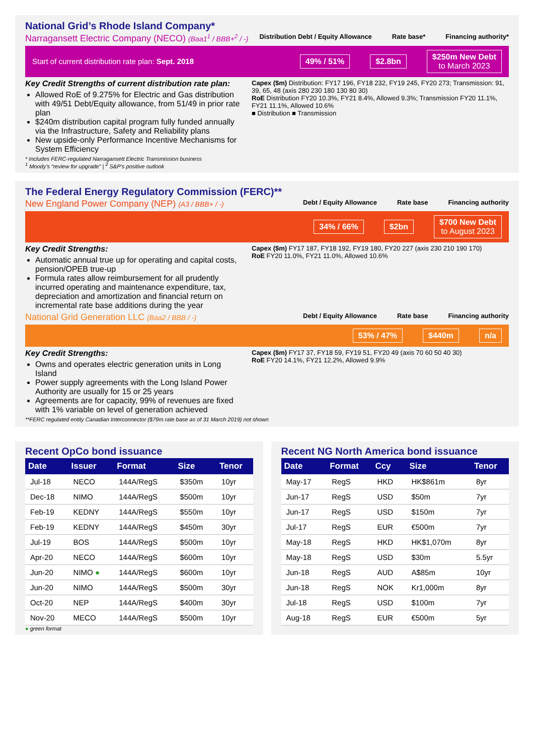National Grid’s Rhode Island Company*
Narragansett Electric Company (NECO) (Baa1<sup>1</sup> / BBB+<sup>2</sup> / -)
Distribution Debt / Equity Allowance Rate base* Financing authority*
Start of current distribution rate plan: Sept. 2018 49% / 51% $2.8bn $250m New Debt
to March 2023
Key Credit Strengths of current distribution rate plan:
Allowed RoE of 9.275% for Electric and Gas distribution with 49/51 Debt/Equity allowance, from 51/49 in prior rate plan
$240m distribution capital program fully funded annually via the Infrastructure, Safety and Reliability plans
New upside-only Performance Incentive Mechanisms for System Efficiency
* Includes FERC-regulated Narragansett Electric Transmission business
<sup>1</sup> Moody’s “review for upgrade” | <sup>2</sup> S&P’s positive outlook
Capex ($m) Distribution: FY17 196, FY18 232, FY19 245, FY20 273; Transmission: 91, 39, 65, 48 (axis 280 230 180 130 80 30)
RoE Distribution FY20 10.3%, FY21 8.4%, Allowed 9.3%; Transmission FY20 11.1%, FY21 11.1%, Allowed 10.6%
■ Distribution ■ Transmission
The Federal Energy Regulatory Commission (FERC)**
New England Power Company (NEP) (A3 / BBB+ / -)
Debt / Equity Allowance Rate base Financing authority
34% / 66% $2bn $700 New Debt
to August 2023
Key Credit Strengths:
Automatic annual true up for operating and capital costs, pension/OPEB true-up
Formula rates allow reimbursement for all prudently incurred operating and maintenance expenditure, tax, depreciation and amortization and financial return on incremental rate base additions during the year
Capex ($m) FY17 187, FY18 192, FY19 180, FY20 227 (axis 230 210 190 170)
RoE FY20 11.0%, FY21 11.0%, Allowed 10.6%
National Grid Generation LLC (Baa2 / BBB / -)
Debt / Equity Allowance Rate base Financing authority
53% / 47% $440m n/a
Key Credit Strengths:
Owns and operates electric generation units in Long Island
Power supply agreements with the Long Island Power Authority are usually for 15 or 25 years
Agreements are for capacity, 99% of revenues are fixed with 1% variable on level of generation achieved
Capex ($m) FY17 37, FY18 59, FY19 51, FY20 49 (axis 70 60 50 40 30)
RoE FY20 14.1%, FY21 12.2%, Allowed 9.9%
**FERC regulated entity Canadian Interconnector ($79m rate base as of 31 March 2019) not shown
Recent OpCo bond issuance
| Date | Issuer | Format | Size | Tenor |
| --- | --- | --- | --- | --- |
| Jul-18 | NECO | 144A/RegS | $350m | 10yr |
| Dec-18 | NIMO | 144A/RegS | $500m | 10yr |
| Feb-19 | KEDNY | 144A/RegS | $550m | 10yr |
| Feb-19 | KEDNY | 144A/RegS | $450m | 30yr |
| Jul-19 | BOS | 144A/RegS | $500m | 10yr |
| Apr-20 | NECO | 144A/RegS | $600m | 10yr |
| Jun-20 | NIMO ● | 144A/RegS | $600m | 10yr |
| Jun-20 | NIMO | 144A/RegS | $500m | 30yr |
| Oct-20 | NEP | 144A/RegS | $400m | 30yr |
| Nov-20 | MECO | 144A/RegS | $500m | 10yr |
● green format
Recent NG North America bond issuance
| Date | Format | Ccy | Size | Tenor |
| --- | --- | --- | --- | --- |
| May-17 | RegS | HKD | HK$861m | 8yr |
| Jun-17 | RegS | USD | $50m | 7yr |
| Jun-17 | RegS | USD | $150m | 7yr |
| Jul-17 | RegS | EUR | €500m | 7yr |
| May-18 | RegS | HKD | HK$1,070m | 8yr |
| May-18 | RegS | USD | $30m | 5.5yr |
| Jun-18 | RegS | AUD | A$85m | 10yr |
| Jun-18 | RegS | NOK | Kr1,000m | 8yr |
| Jul-18 | RegS | USD | $100m | 7yr |
| Aug-18 | RegS | EUR | €500m | 5yr |